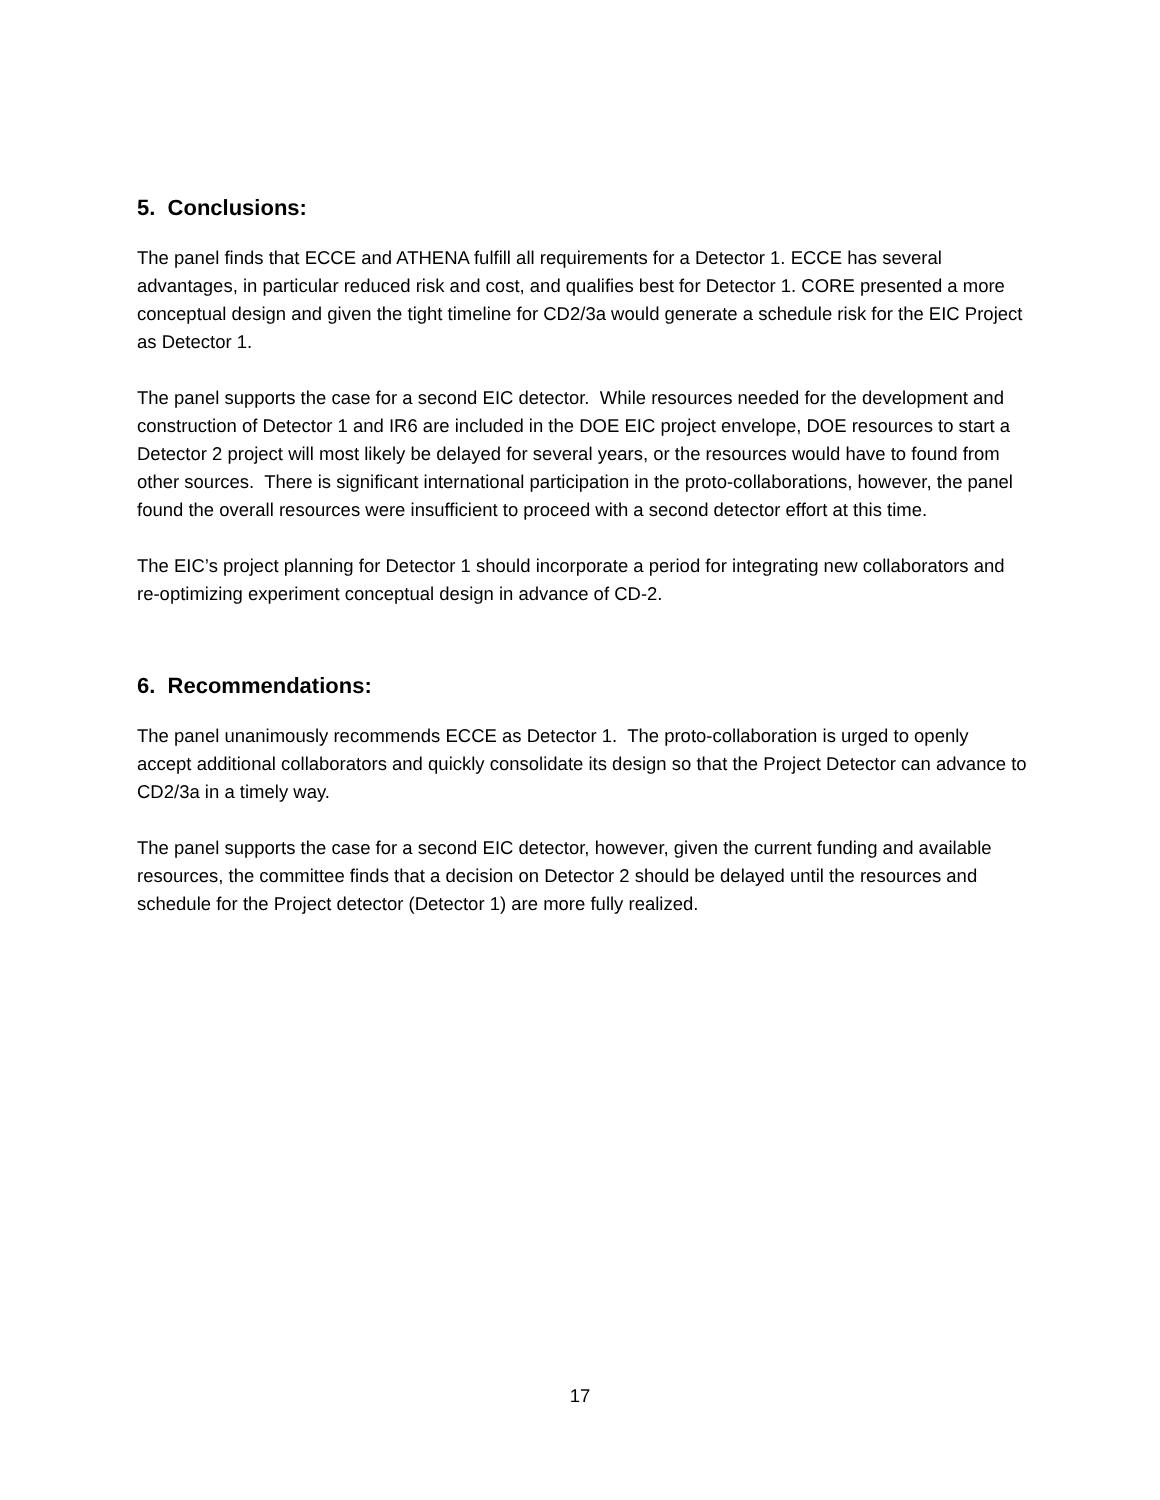5. Conclusions:
The panel finds that ECCE and ATHENA fulfill all requirements for a Detector 1. ECCE has several advantages, in particular reduced risk and cost, and qualifies best for Detector 1. CORE presented a more conceptual design and given the tight timeline for CD2/3a would generate a schedule risk for the EIC Project as Detector 1.
The panel supports the case for a second EIC detector. While resources needed for the development and construction of Detector 1 and IR6 are included in the DOE EIC project envelope, DOE resources to start a Detector 2 project will most likely be delayed for several years, or the resources would have to found from other sources. There is significant international participation in the proto-collaborations, however, the panel found the overall resources were insufficient to proceed with a second detector effort at this time.
The EIC’s project planning for Detector 1 should incorporate a period for integrating new collaborators and re-optimizing experiment conceptual design in advance of CD-2.
6. Recommendations:
The panel unanimously recommends ECCE as Detector 1. The proto-collaboration is urged to openly accept additional collaborators and quickly consolidate its design so that the Project Detector can advance to CD2/3a in a timely way.
The panel supports the case for a second EIC detector, however, given the current funding and available resources, the committee finds that a decision on Detector 2 should be delayed until the resources and schedule for the Project detector (Detector 1) are more fully realized.
17